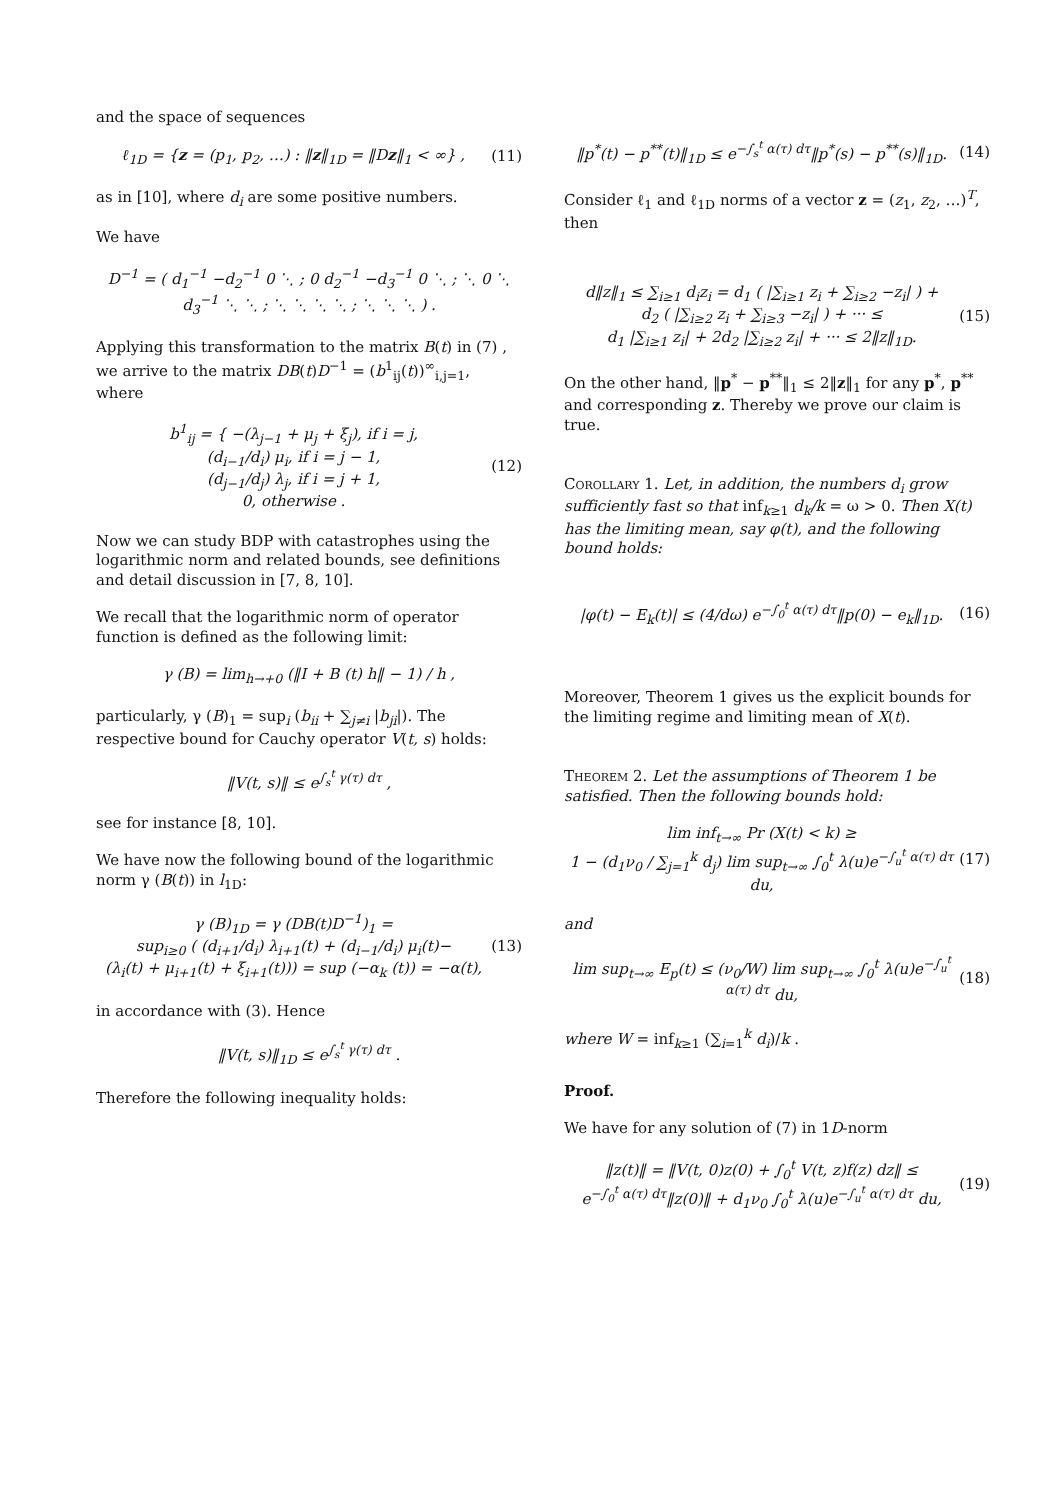and the space of sequences
ℓ<sub>1D</sub> = {z = (p<sub>1</sub>, p<sub>2</sub>, …) : ‖z‖<sub>1D</sub> = ‖Dz‖<sub>1</sub> < ∞} , (11)
as in [10], where d<sub>i</sub> are some positive numbers.
We have
D<sup>−1</sup> = ( d<sub>1</sub><sup>−1</sup> −d<sub>2</sub><sup>−1</sup> 0 ⋱ ; 0 d<sub>2</sub><sup>−1</sup> −d<sub>3</sub><sup>−1</sup> 0 ⋱ ; ⋱ 0 ⋱ d<sub>3</sub><sup>−1</sup> ⋱ ⋱ ; ⋱ ⋱ ⋱ ⋱ ; ⋱ ⋱ ⋱ ) .
Applying this transformation to the matrix B(t) in (7) , we arrive to the matrix DB(t)D<sup>−1</sup> = (b<sup>1</sup><sub>ij</sub>(t))<sup>∞</sup><sub>i,j=1</sub>, where
b<sup>1</sup><sub>ij</sub> = { −(λ<sub>j−1</sub> + μ<sub>j</sub> + ξ<sub>j</sub>), if i = j,
(d<sub>i−1</sub>/d<sub>i</sub>) μ<sub>i</sub>, if i = j − 1,
(d<sub>j−1</sub>/d<sub>j</sub>) λ<sub>j</sub>, if i = j + 1,
0, otherwise . (12)
Now we can study BDP with catastrophes using the logarithmic norm and related bounds, see definitions and detail discussion in [7, 8, 10].
We recall that the logarithmic norm of operator function is defined as the following limit:
γ (B) = lim<sub>h→+0</sub> (‖I + B (t) h‖ − 1) / h ,
particularly, γ (B)<sub>1</sub> = sup<sub>i</sub> (b<sub>ii</sub> + ∑<sub>j≠i</sub> |b<sub>ji</sub>|). The respective bound for Cauchy operator V(t, s) holds:
‖V(t, s)‖ ≤ e<sup>∫<sub>s</sub><sup>t</sup> γ(τ) dτ</sup> ,
see for instance [8, 10].
We have now the following bound of the logarithmic norm γ (B(t)) in l<sub>1D</sub>:
γ (B)<sub>1D</sub> = γ (DB(t)D<sup>−1</sup>)<sub>1</sub> =
sup<sub>i≥0</sub> ( (d<sub>i+1</sub>/d<sub>i</sub>) λ<sub>i+1</sub>(t) + (d<sub>i−1</sub>/d<sub>i</sub>) μ<sub>i</sub>(t)−
(λ<sub>i</sub>(t) + μ<sub>i+1</sub>(t) + ξ<sub>i+1</sub>(t))) = sup (−α<sub>k</sub> (t)) = −α(t), (13)
in accordance with (3). Hence
‖V(t, s)‖<sub>1D</sub> ≤ e<sup>∫<sub>s</sub><sup>t</sup> γ(τ) dτ</sup> .
Therefore the following inequality holds:
‖p<sup>*</sup>(t) − p<sup>**</sup>(t)‖<sub>1D</sub> ≤ e<sup>−∫<sub>s</sub><sup>t</sup> α(τ) dτ</sup>‖p<sup>*</sup>(s) − p<sup>**</sup>(s)‖<sub>1D</sub>. (14)
Consider ℓ<sub>1</sub> and ℓ<sub>1D</sub> norms of a vector z = (z<sub>1</sub>, z<sub>2</sub>, …)<sup>T</sup>, then
d‖z‖<sub>1</sub> ≤ ∑<sub>i≥1</sub> d<sub>i</sub>z<sub>i</sub> = d<sub>1</sub> ( |∑<sub>i≥1</sub> z<sub>i</sub> + ∑<sub>i≥2</sub> −z<sub>i</sub>| ) +
d<sub>2</sub> ( |∑<sub>i≥2</sub> z<sub>i</sub> + ∑<sub>i≥3</sub> −z<sub>i</sub>| ) + ··· ≤
d<sub>1</sub> |∑<sub>i≥1</sub> z<sub>i</sub>| + 2d<sub>2</sub> |∑<sub>i≥2</sub> z<sub>i</sub>| + ··· ≤ 2‖z‖<sub>1D</sub>. (15)
On the other hand, ‖p<sup>*</sup> − p<sup>**</sup>‖<sub>1</sub> ≤ 2‖z‖<sub>1</sub> for any p<sup>*</sup>, p<sup>**</sup> and corresponding z. Thereby we prove our claim is true.
Corollary 1. Let, in addition, the numbers d<sub>i</sub> grow sufficiently fast so that inf<sub>k≥1</sub> d<sub>k</sub>/k = ω > 0. Then X(t) has the limiting mean, say φ(t), and the following bound holds:
|φ(t) − E<sub>k</sub>(t)| ≤ (4/dω) e<sup>−∫<sub>0</sub><sup>t</sup> α(τ) dτ</sup>‖p(0) − e<sub>k</sub>‖<sub>1D</sub>. (16)
Moreover, Theorem 1 gives us the explicit bounds for the limiting regime and limiting mean of X(t).
Theorem 2. Let the assumptions of Theorem 1 be satisfied. Then the following bounds hold:
lim inf<sub>t→∞</sub> Pr (X(t) < k) ≥
1 − (d<sub>1</sub>ν<sub>0</sub> / ∑<sub>j=1</sub><sup>k</sup> d<sub>j</sub>) lim sup<sub>t→∞</sub> ∫<sub>0</sub><sup>t</sup> λ(u)e<sup>−∫<sub>u</sub><sup>t</sup> α(τ) dτ</sup> du, (17)
and
lim sup<sub>t→∞</sub> E<sub>p</sub>(t) ≤ (ν<sub>0</sub>/W) lim sup<sub>t→∞</sub> ∫<sub>0</sub><sup>t</sup> λ(u)e<sup>−∫<sub>u</sub><sup>t</sup> α(τ) dτ</sup> du, (18)
where W = inf<sub>k≥1</sub> (∑<sub>i=1</sub><sup>k</sup> d<sub>i</sub>)/k .
Proof.
We have for any solution of (7) in 1D-norm
‖z(t)‖ = ‖V(t, 0)z(0) + ∫<sub>0</sub><sup>t</sup> V(t, z)f(z) dz‖ ≤
e<sup>−∫<sub>0</sub><sup>t</sup> α(τ) dτ</sup>‖z(0)‖ + d<sub>1</sub>ν<sub>0</sub> ∫<sub>0</sub><sup>t</sup> λ(u)e<sup>−∫<sub>u</sub><sup>t</sup> α(τ) dτ</sup> du, (19)